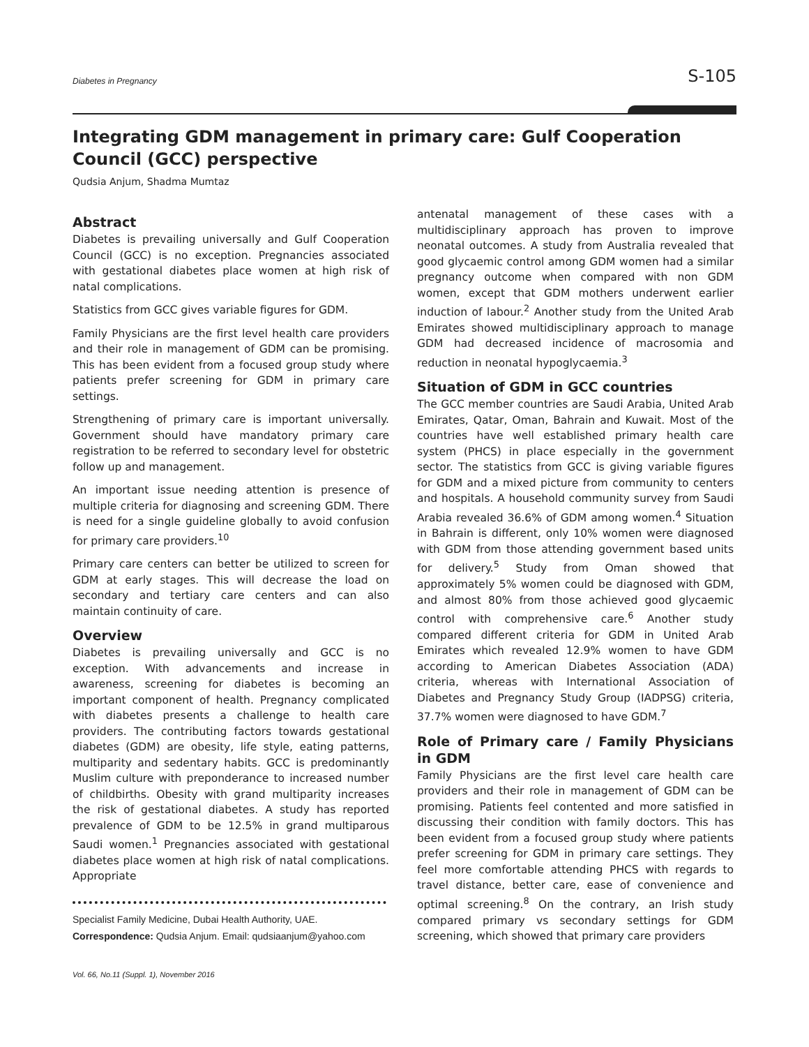Diabetes in Pregnancy S-105
Integrating GDM management in primary care: Gulf Cooperation Council (GCC) perspective
Qudsia Anjum, Shadma Mumtaz
Abstract
Diabetes is prevailing universally and Gulf Cooperation Council (GCC) is no exception. Pregnancies associated with gestational diabetes place women at high risk of natal complications.
Statistics from GCC gives variable figures for GDM.
Family Physicians are the first level health care providers and their role in management of GDM can be promising. This has been evident from a focused group study where patients prefer screening for GDM in primary care settings.
Strengthening of primary care is important universally. Government should have mandatory primary care registration to be referred to secondary level for obstetric follow up and management.
An important issue needing attention is presence of multiple criteria for diagnosing and screening GDM. There is need for a single guideline globally to avoid confusion for primary care providers.<sup>10</sup>
Primary care centers can better be utilized to screen for GDM at early stages. This will decrease the load on secondary and tertiary care centers and can also maintain continuity of care.
Overview
Diabetes is prevailing universally and GCC is no exception. With advancements and increase in awareness, screening for diabetes is becoming an important component of health. Pregnancy complicated with diabetes presents a challenge to health care providers. The contributing factors towards gestational diabetes (GDM) are obesity, life style, eating patterns, multiparity and sedentary habits. GCC is predominantly Muslim culture with preponderance to increased number of childbirths. Obesity with grand multiparity increases the risk of gestational diabetes. A study has reported prevalence of GDM to be 12.5% in grand multiparous Saudi women.<sup>1</sup> Pregnancies associated with gestational diabetes place women at high risk of natal complications. Appropriate
Specialist Family Medicine, Dubai Health Authority, UAE.
Correspondence: Qudsia Anjum. Email: qudsiaanjum@yahoo.com
antenatal management of these cases with a multidisciplinary approach has proven to improve neonatal outcomes. A study from Australia revealed that good glycaemic control among GDM women had a similar pregnancy outcome when compared with non GDM women, except that GDM mothers underwent earlier induction of labour.<sup>2</sup> Another study from the United Arab Emirates showed multidisciplinary approach to manage GDM had decreased incidence of macrosomia and reduction in neonatal hypoglycaemia.<sup>3</sup>
Situation of GDM in GCC countries
The GCC member countries are Saudi Arabia, United Arab Emirates, Qatar, Oman, Bahrain and Kuwait. Most of the countries have well established primary health care system (PHCS) in place especially in the government sector. The statistics from GCC is giving variable figures for GDM and a mixed picture from community to centers and hospitals. A household community survey from Saudi Arabia revealed 36.6% of GDM among women.<sup>4</sup> Situation in Bahrain is different, only 10% women were diagnosed with GDM from those attending government based units for delivery.<sup>5</sup> Study from Oman showed that approximately 5% women could be diagnosed with GDM, and almost 80% from those achieved good glycaemic control with comprehensive care.<sup>6</sup> Another study compared different criteria for GDM in United Arab Emirates which revealed 12.9% women to have GDM according to American Diabetes Association (ADA) criteria, whereas with International Association of Diabetes and Pregnancy Study Group (IADPSG) criteria, 37.7% women were diagnosed to have GDM.<sup>7</sup>
Role of Primary care / Family Physicians in GDM
Family Physicians are the first level care health care providers and their role in management of GDM can be promising. Patients feel contented and more satisfied in discussing their condition with family doctors. This has been evident from a focused group study where patients prefer screening for GDM in primary care settings. They feel more comfortable attending PHCS with regards to travel distance, better care, ease of convenience and optimal screening.<sup>8</sup> On the contrary, an Irish study compared primary vs secondary settings for GDM screening, which showed that primary care providers
Vol. 66, No.11 (Suppl. 1), November 2016